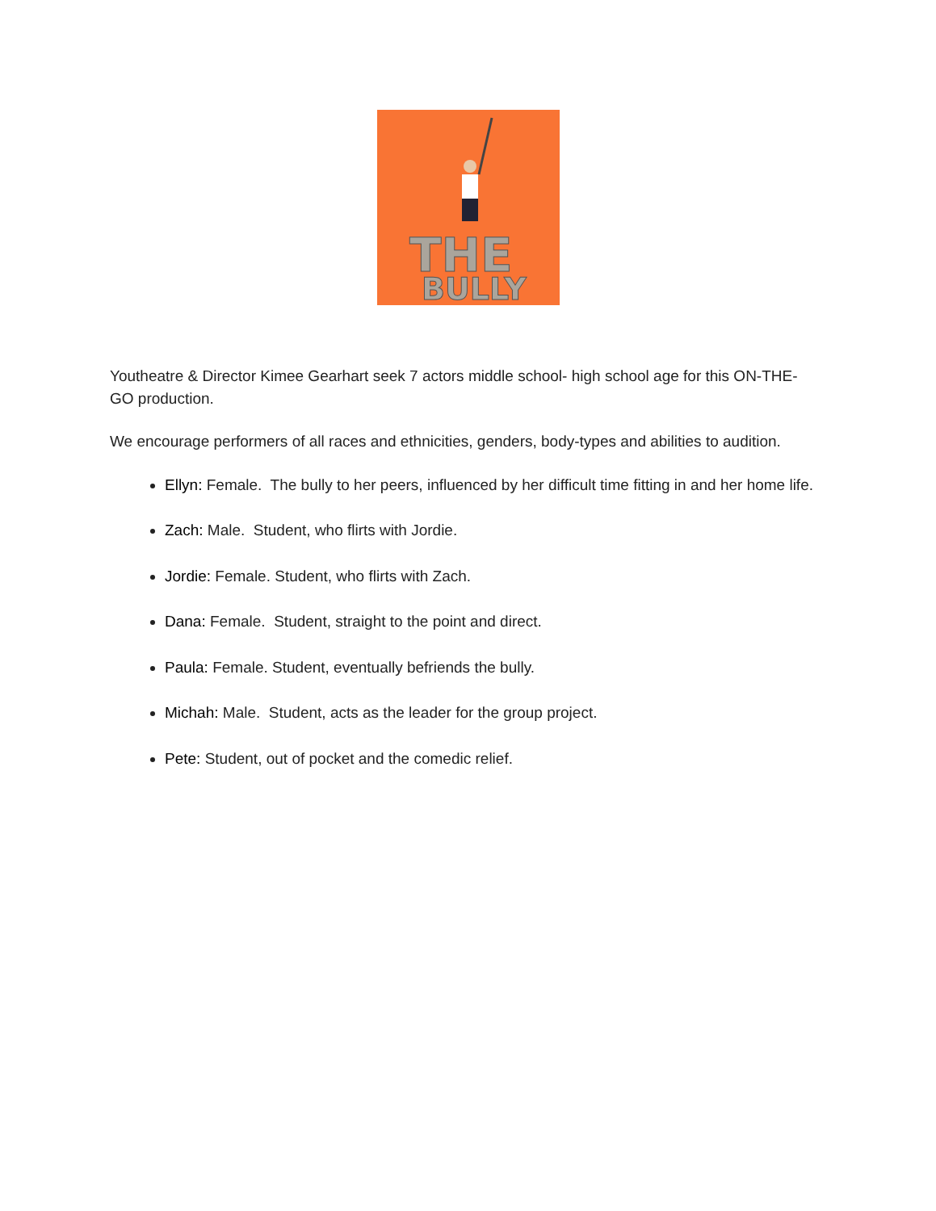THE
BULLY
Youtheatre & Director Kimee Gearhart seek 7 actors middle school- high school age for this ON-THE-GO production.
We encourage performers of all races and ethnicities, genders, body-types and abilities to audition.
Ellyn: Female. The bully to her peers, influenced by her difficult time fitting in and her home life.
Zach: Male. Student, who flirts with Jordie.
Jordie: Female. Student, who flirts with Zach.
Dana: Female. Student, straight to the point and direct.
Paula: Female. Student, eventually befriends the bully.
Michah: Male. Student, acts as the leader for the group project.
Pete: Student, out of pocket and the comedic relief.